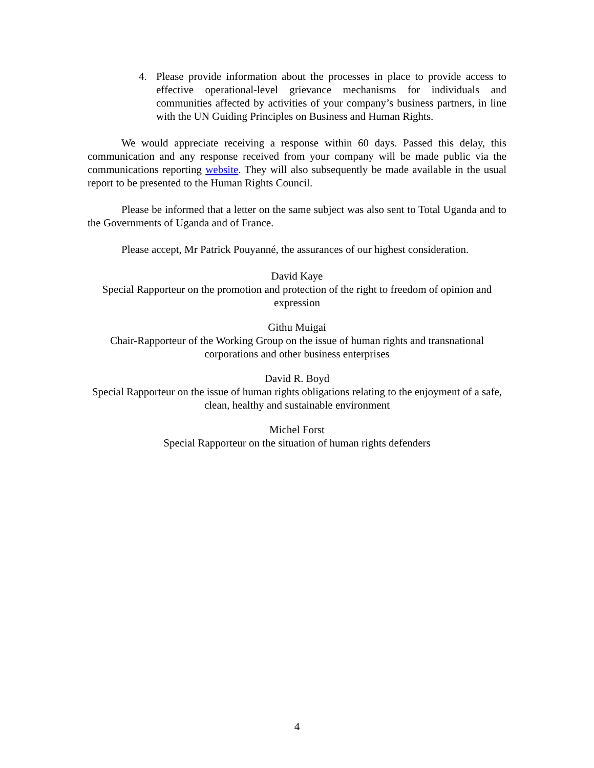4. Please provide information about the processes in place to provide access to effective operational-level grievance mechanisms for individuals and communities affected by activities of your company’s business partners, in line with the UN Guiding Principles on Business and Human Rights.
We would appreciate receiving a response within 60 days. Passed this delay, this communication and any response received from your company will be made public via the communications reporting website. They will also subsequently be made available in the usual report to be presented to the Human Rights Council.
Please be informed that a letter on the same subject was also sent to Total Uganda and to the Governments of Uganda and of France.
Please accept, Mr Patrick Pouyanné, the assurances of our highest consideration.
David Kaye
Special Rapporteur on the promotion and protection of the right to freedom of opinion and expression
Githu Muigai
Chair-Rapporteur of the Working Group on the issue of human rights and transnational corporations and other business enterprises
David R. Boyd
Special Rapporteur on the issue of human rights obligations relating to the enjoyment of a safe, clean, healthy and sustainable environment
Michel Forst
Special Rapporteur on the situation of human rights defenders
4